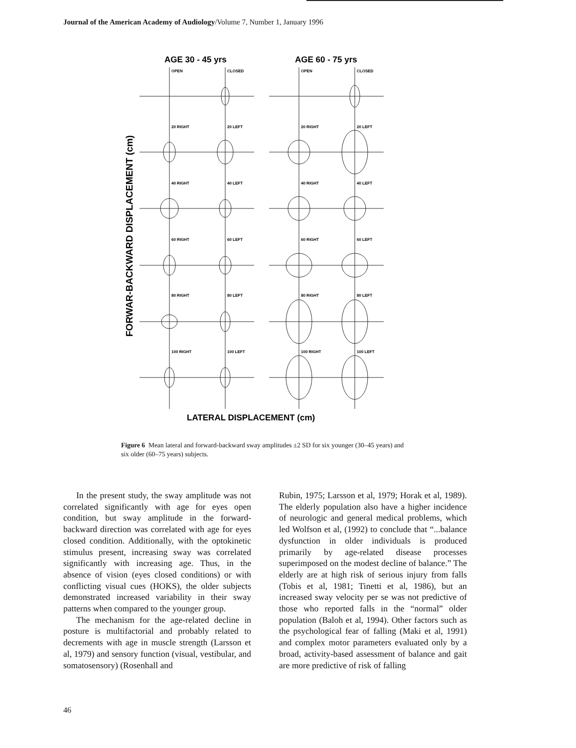Journal of the American Academy of Audiology/Volume 7, Number 1, January 1996
AGE 30 - 45 yrs
AGE 60 - 75 yrs
FORWAR-BACKWARD DISPLACEMENT (cm)
OPEN
CLOSED
OPEN
CLOSED
20 RIGHT
20 LEFT
20 RIGHT
20 LEFT
40 RIGHT
40 LEFT
40 RIGHT
40 LEFT
60 RIGHT
60 LEFT
60 RIGHT
60 LEFT
80 RIGHT
80 LEFT
80 RIGHT
80 LEFT
100 RIGHT
100 LEFT
100 RIGHT
100 LEFT
LATERAL DISPLACEMENT (cm)
Figure 6 Mean lateral and forward-backward sway amplitudes ±2 SD for six younger (30–45 years) and six older (60–75 years) subjects.
In the present study, the sway amplitude was not correlated significantly with age for eyes open condition, but sway amplitude in the forward-backward direction was correlated with age for eyes closed condition. Additionally, with the optokinetic stimulus present, increasing sway was correlated significantly with increasing age. Thus, in the absence of vision (eyes closed conditions) or with conflicting visual cues (HOKS), the older subjects demonstrated increased variability in their sway patterns when compared to the younger group.
The mechanism for the age-related decline in posture is multifactorial and probably related to decrements with age in muscle strength (Larsson et al, 1979) and sensory function (visual, vestibular, and somatosensory) (Rosenhall and
Rubin, 1975; Larsson et al, 1979; Horak et al, 1989). The elderly population also have a higher incidence of neurologic and general medical problems, which led Wolfson et al, (1992) to conclude that “...balance dysfunction in older individuals is produced primarily by age-related disease processes superimposed on the modest decline of balance.” The elderly are at high risk of serious injury from falls (Tobis et al, 1981; Tinetti et al, 1986), but an increased sway velocity per se was not predictive of those who reported falls in the “normal” older population (Baloh et al, 1994). Other factors such as the psychological fear of falling (Maki et al, 1991) and complex motor parameters evaluated only by a broad, activity-based assessment of balance and gait are more predictive of risk of falling
46